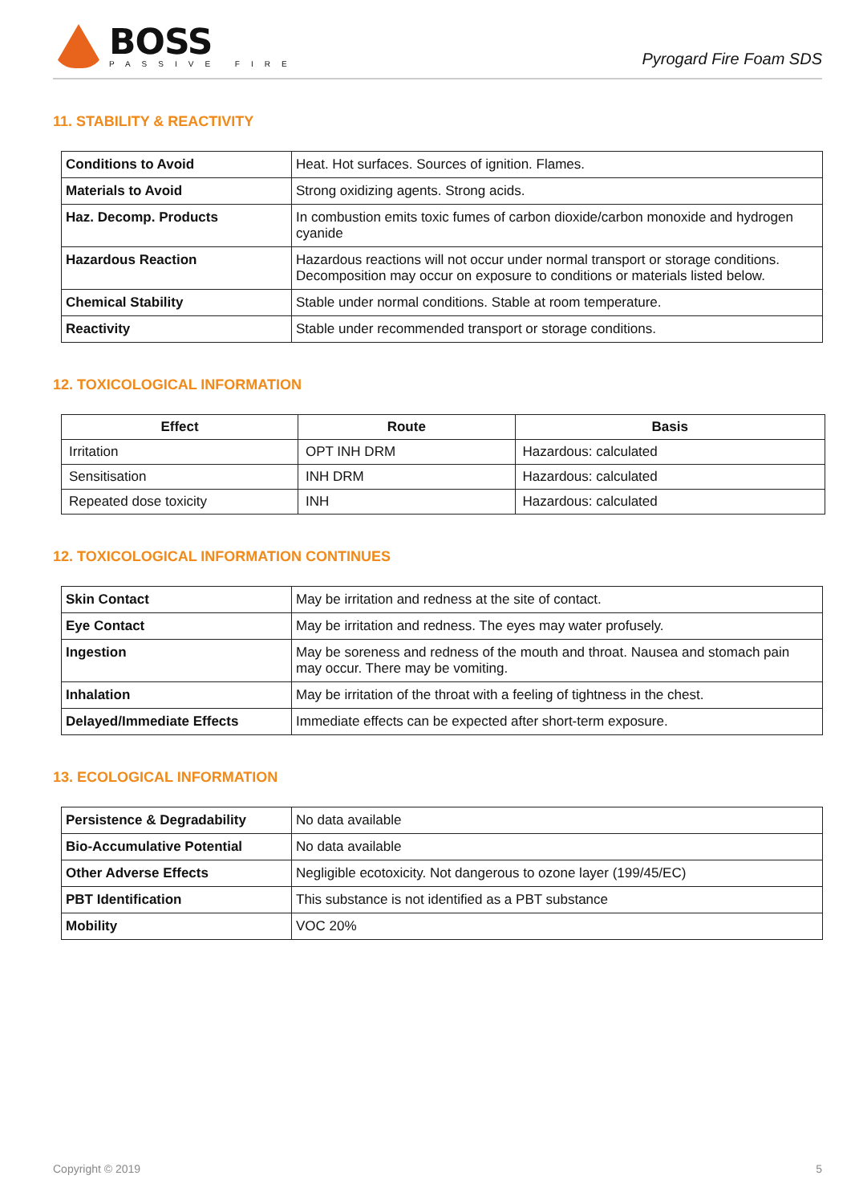BOSS
PASSIVE FIRE
Pyrogard Fire Foam SDS
11. STABILITY & REACTIVITY
| Conditions to Avoid | Heat. Hot surfaces. Sources of ignition. Flames. |
| Materials to Avoid | Strong oxidizing agents. Strong acids. |
| Haz. Decomp. Products | In combustion emits toxic fumes of carbon dioxide/carbon monoxide and hydrogen cyanide |
| Hazardous Reaction | Hazardous reactions will not occur under normal transport or storage conditions. Decomposition may occur on exposure to conditions or materials listed below. |
| Chemical Stability | Stable under normal conditions. Stable at room temperature. |
| Reactivity | Stable under recommended transport or storage conditions. |
12. TOXICOLOGICAL INFORMATION
| Effect | Route | Basis |
| --- | --- | --- |
| Irritation | OPT INH DRM | Hazardous: calculated |
| Sensitisation | INH DRM | Hazardous: calculated |
| Repeated dose toxicity | INH | Hazardous: calculated |
12. TOXICOLOGICAL INFORMATION CONTINUES
| Skin Contact | May be irritation and redness at the site of contact. |
| Eye Contact | May be irritation and redness. The eyes may water profusely. |
| Ingestion | May be soreness and redness of the mouth and throat. Nausea and stomach pain may occur. There may be vomiting. |
| Inhalation | May be irritation of the throat with a feeling of tightness in the chest. |
| Delayed/Immediate Effects | Immediate effects can be expected after short-term exposure. |
13. ECOLOGICAL INFORMATION
| Persistence & Degradability | No data available |
| Bio-Accumulative Potential | No data available |
| Other Adverse Effects | Negligible ecotoxicity. Not dangerous to ozone layer (199/45/EC) |
| PBT Identification | This substance is not identified as a PBT substance |
| Mobility | VOC 20% |
Copyright © 2019 5